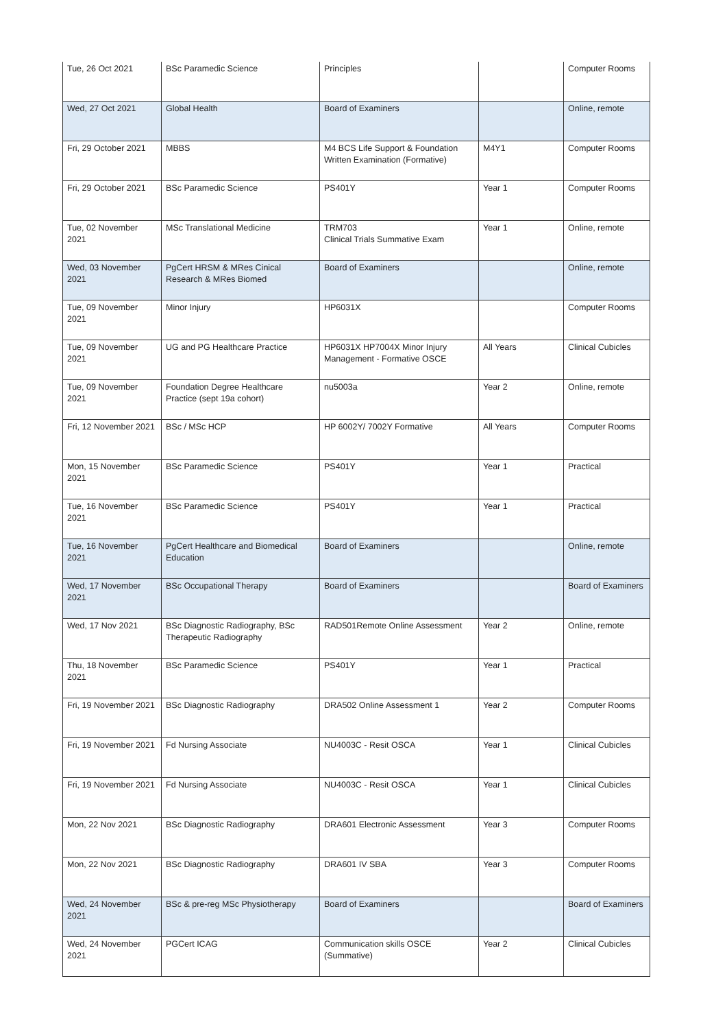| Tue, 26 Oct 2021 | BSc Paramedic Science | Principles | | Computer Rooms |
| Wed, 27 Oct 2021 | Global Health | Board of Examiners | | Online, remote |
| Fri, 29 October 2021 | MBBS | M4 BCS Life Support & Foundation Written Examination (Formative) | M4Y1 | Computer Rooms |
| Fri, 29 October 2021 | BSc Paramedic Science | PS401Y | Year 1 | Computer Rooms |
| Tue, 02 November 2021 | MSc Translational Medicine | TRM703 Clinical Trials Summative Exam | Year 1 | Online, remote |
| Wed, 03 November 2021 | PgCert HRSM & MRes Cinical Research & MRes Biomed | Board of Examiners | | Online, remote |
| Tue, 09 November 2021 | Minor Injury | HP6031X | | Computer Rooms |
| Tue, 09 November 2021 | UG and PG Healthcare Practice | HP6031X HP7004X Minor Injury Management - Formative OSCE | All Years | Clinical Cubicles |
| Tue, 09 November 2021 | Foundation Degree Healthcare Practice (sept 19a cohort) | nu5003a | Year 2 | Online, remote |
| Fri, 12 November 2021 | BSc / MSc HCP | HP 6002Y/ 7002Y Formative | All Years | Computer Rooms |
| Mon, 15 November 2021 | BSc Paramedic Science | PS401Y | Year 1 | Practical |
| Tue, 16 November 2021 | BSc Paramedic Science | PS401Y | Year 1 | Practical |
| Tue, 16 November 2021 | PgCert Healthcare and Biomedical Education | Board of Examiners | | Online, remote |
| Wed, 17 November 2021 | BSc Occupational Therapy | Board of Examiners | | Board of Examiners |
| Wed, 17 Nov 2021 | BSc Diagnostic Radiography, BSc Therapeutic Radiography | RAD501Remote Online Assessment | Year 2 | Online, remote |
| Thu, 18 November 2021 | BSc Paramedic Science | PS401Y | Year 1 | Practical |
| Fri, 19 November 2021 | BSc Diagnostic Radiography | DRA502 Online Assessment 1 | Year 2 | Computer Rooms |
| Fri, 19 November 2021 | Fd Nursing Associate | NU4003C - Resit OSCA | Year 1 | Clinical Cubicles |
| Fri, 19 November 2021 | Fd Nursing Associate | NU4003C - Resit OSCA | Year 1 | Clinical Cubicles |
| Mon, 22 Nov 2021 | BSc Diagnostic Radiography | DRA601 Electronic Assessment | Year 3 | Computer Rooms |
| Mon, 22 Nov 2021 | BSc Diagnostic Radiography | DRA601 IV SBA | Year 3 | Computer Rooms |
| Wed, 24 November 2021 | BSc & pre-reg MSc Physiotherapy | Board of Examiners | | Board of Examiners |
| Wed, 24 November 2021 | PGCert ICAG | Communication skills OSCE (Summative) | Year 2 | Clinical Cubicles |